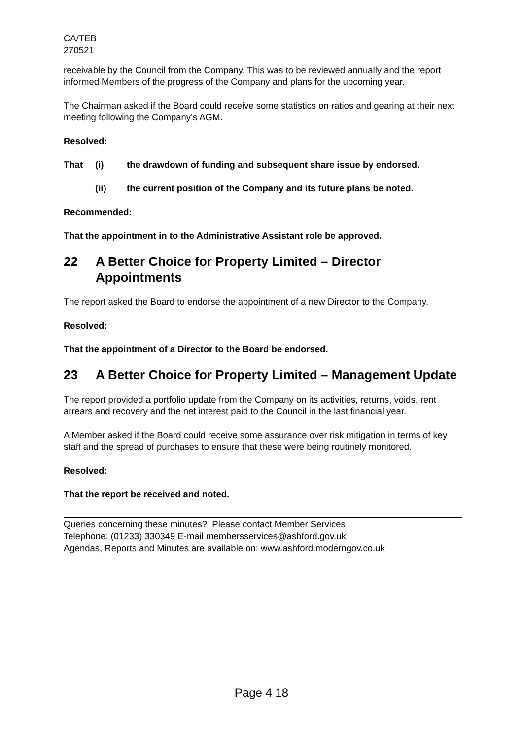CA/TEB
270521
receivable by the Council from the Company. This was to be reviewed annually and the report informed Members of the progress of the Company and plans for the upcoming year.
The Chairman asked if the Board could receive some statistics on ratios and gearing at their next meeting following the Company’s AGM.
Resolved:
That (i) the drawdown of funding and subsequent share issue by endorsed.
(ii) the current position of the Company and its future plans be noted.
Recommended:
That the appointment in to the Administrative Assistant role be approved.
22 A Better Choice for Property Limited – Director Appointments
The report asked the Board to endorse the appointment of a new Director to the Company.
Resolved:
That the appointment of a Director to the Board be endorsed.
23 A Better Choice for Property Limited – Management Update
The report provided a portfolio update from the Company on its activities, returns, voids, rent arrears and recovery and the net interest paid to the Council in the last financial year.
A Member asked if the Board could receive some assurance over risk mitigation in terms of key staff and the spread of purchases to ensure that these were being routinely monitored.
Resolved:
That the report be received and noted.
Queries concerning these minutes? Please contact Member Services
Telephone: (01233) 330349 E-mail membersservices@ashford.gov.uk
Agendas, Reports and Minutes are available on: www.ashford.moderngov.co.uk
Page 4 18